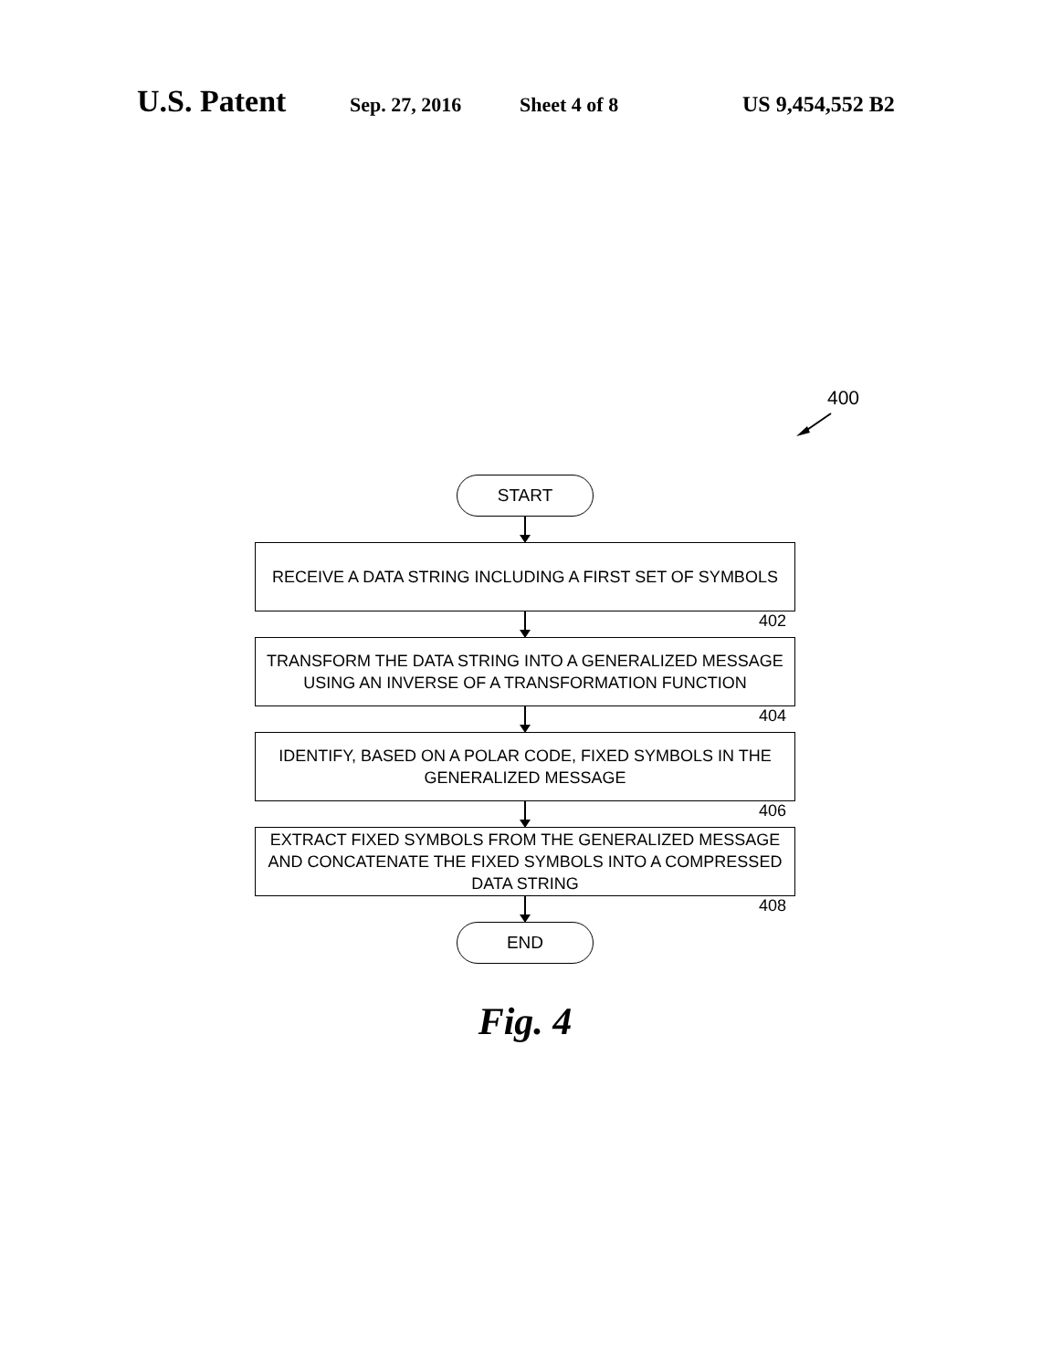U.S. Patent Sep. 27, 2016 Sheet 4 of 8 US 9,454,552 B2
400
START
RECEIVE A DATA STRING INCLUDING A FIRST SET OF SYMBOLS
402
TRANSFORM THE DATA STRING INTO A GENERALIZED MESSAGE
USING AN INVERSE OF A TRANSFORMATION FUNCTION
404
IDENTIFY, BASED ON A POLAR CODE, FIXED SYMBOLS IN THE
GENERALIZED MESSAGE
406
EXTRACT FIXED SYMBOLS FROM THE GENERALIZED MESSAGE
AND CONCATENATE THE FIXED SYMBOLS INTO A COMPRESSED
DATA STRING
408
END
Fig. 4